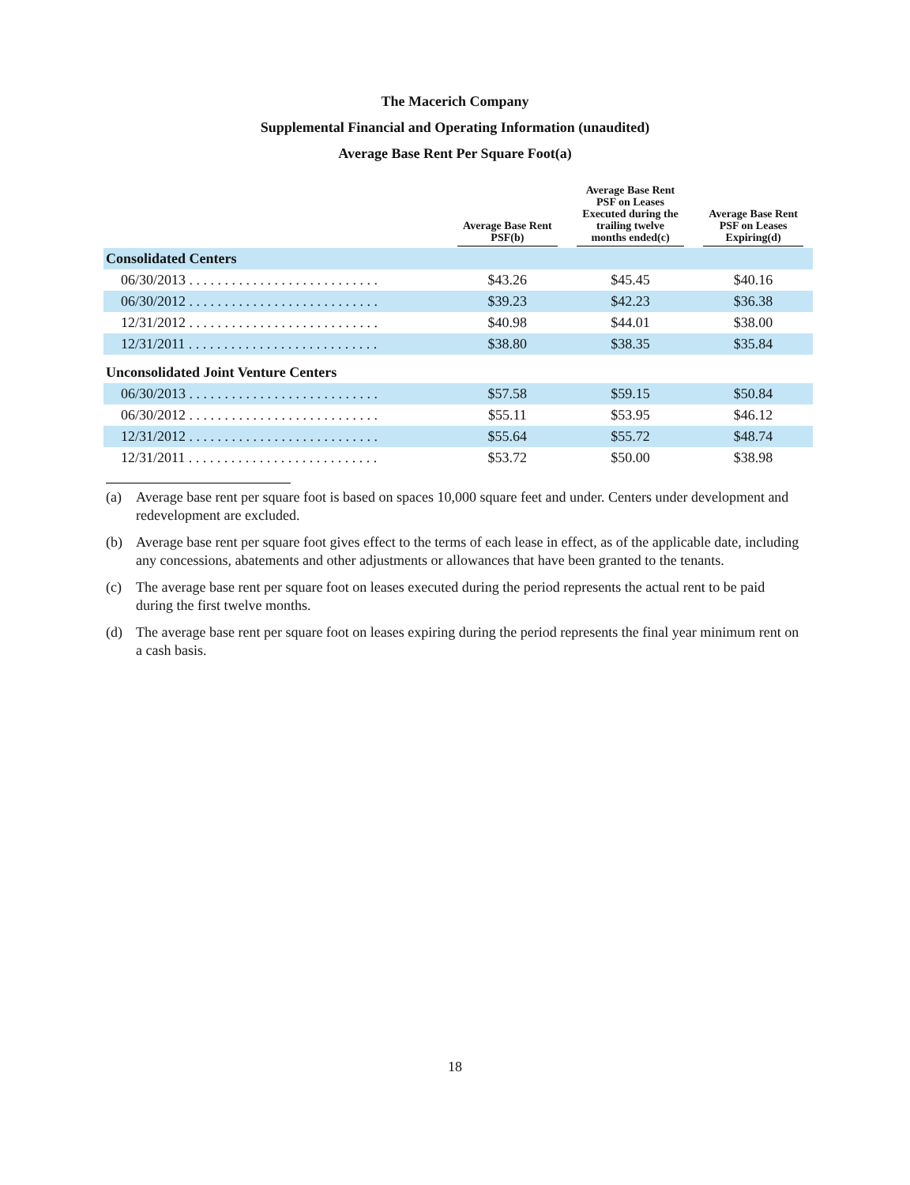The Macerich Company
Supplemental Financial and Operating Information (unaudited)
Average Base Rent Per Square Foot(a)
| | Average Base Rent PSF(b) | Average Base Rent PSF on Leases Executed during the trailing twelve months ended(c) | Average Base Rent PSF on Leases Expiring(d) |
| --- | --- | --- | --- |
| Consolidated Centers | | | |
| 06/30/2013 . . . . . . . . . . . . . . . . . . . . . . . . . . . | $43.26 | $45.45 | $40.16 |
| 06/30/2012 . . . . . . . . . . . . . . . . . . . . . . . . . . . | $39.23 | $42.23 | $36.38 |
| 12/31/2012 . . . . . . . . . . . . . . . . . . . . . . . . . . . | $40.98 | $44.01 | $38.00 |
| 12/31/2011 . . . . . . . . . . . . . . . . . . . . . . . . . . . | $38.80 | $38.35 | $35.84 |
| Unconsolidated Joint Venture Centers | | | |
| 06/30/2013 . . . . . . . . . . . . . . . . . . . . . . . . . . . | $57.58 | $59.15 | $50.84 |
| 06/30/2012 . . . . . . . . . . . . . . . . . . . . . . . . . . . | $55.11 | $53.95 | $46.12 |
| 12/31/2012 . . . . . . . . . . . . . . . . . . . . . . . . . . . | $55.64 | $55.72 | $48.74 |
| 12/31/2011 . . . . . . . . . . . . . . . . . . . . . . . . . . . | $53.72 | $50.00 | $38.98 |
(a) Average base rent per square foot is based on spaces 10,000 square feet and under. Centers under development and redevelopment are excluded.
(b) Average base rent per square foot gives effect to the terms of each lease in effect, as of the applicable date, including any concessions, abatements and other adjustments or allowances that have been granted to the tenants.
(c) The average base rent per square foot on leases executed during the period represents the actual rent to be paid during the first twelve months.
(d) The average base rent per square foot on leases expiring during the period represents the final year minimum rent on a cash basis.
18